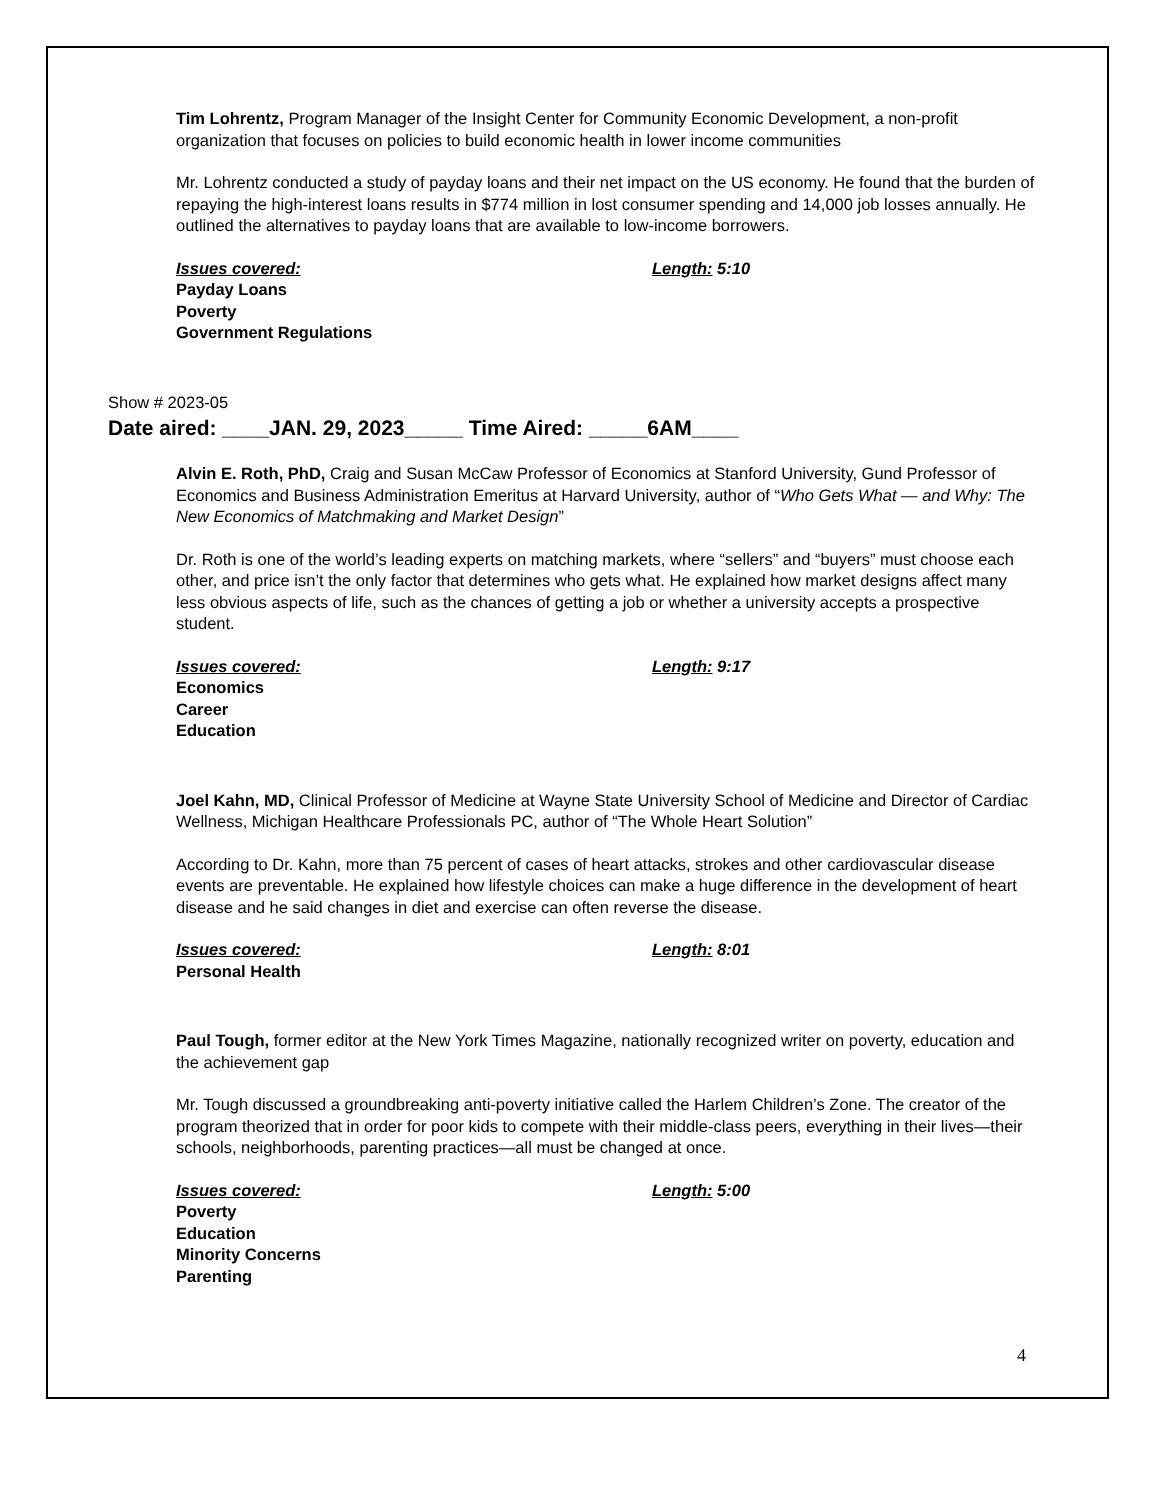Tim Lohrentz, Program Manager of the Insight Center for Community Economic Development, a non-profit organization that focuses on policies to build economic health in lower income communities
Mr. Lohrentz conducted a study of payday loans and their net impact on the US economy. He found that the burden of repaying the high-interest loans results in $774 million in lost consumer spending and 14,000 job losses annually. He outlined the alternatives to payday loans that are available to low-income borrowers.
Issues covered: Length: 5:10
Payday Loans
Poverty
Government Regulations
Show # 2023-05
Date aired: ____JAN. 29, 2023_____ Time Aired: _____6AM____
Alvin E. Roth, PhD, Craig and Susan McCaw Professor of Economics at Stanford University, Gund Professor of Economics and Business Administration Emeritus at Harvard University, author of “Who Gets What — and Why: The New Economics of Matchmaking and Market Design”
Dr. Roth is one of the world’s leading experts on matching markets, where “sellers” and “buyers” must choose each other, and price isn’t the only factor that determines who gets what. He explained how market designs affect many less obvious aspects of life, such as the chances of getting a job or whether a university accepts a prospective student.
Issues covered: Length: 9:17
Economics
Career
Education
Joel Kahn, MD, Clinical Professor of Medicine at Wayne State University School of Medicine and Director of Cardiac Wellness, Michigan Healthcare Professionals PC, author of “The Whole Heart Solution”
According to Dr. Kahn, more than 75 percent of cases of heart attacks, strokes and other cardiovascular disease events are preventable. He explained how lifestyle choices can make a huge difference in the development of heart disease and he said changes in diet and exercise can often reverse the disease.
Issues covered: Length: 8:01
Personal Health
Paul Tough, former editor at the New York Times Magazine, nationally recognized writer on poverty, education and the achievement gap
Mr. Tough discussed a groundbreaking anti-poverty initiative called the Harlem Children’s Zone. The creator of the program theorized that in order for poor kids to compete with their middle-class peers, everything in their lives—their schools, neighborhoods, parenting practices—all must be changed at once.
Issues covered: Length: 5:00
Poverty
Education
Minority Concerns
Parenting
4